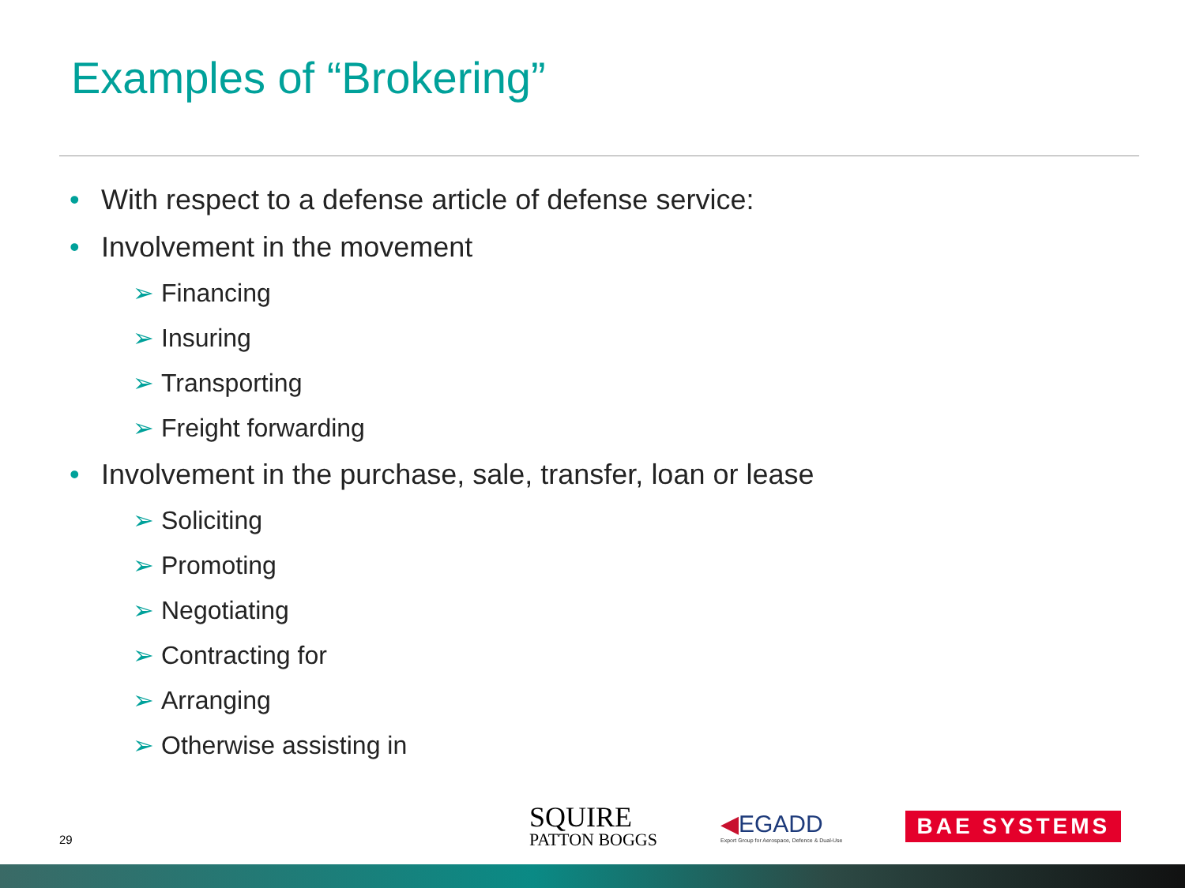Examples of “Brokering”
• With respect to a defense article of defense service:
• Involvement in the movement
➢ Financing
➢ Insuring
➢ Transporting
➢ Freight forwarding
• Involvement in the purchase, sale, transfer, loan or lease
➢ Soliciting
➢ Promoting
➢ Negotiating
➢ Contracting for
➢ Arranging
➢ Otherwise assisting in
29
SQUIRE
PATTON BOGGS
◀EGADD
Export Group for Aerospace, Defence & Dual-Use
BAE SYSTEMS